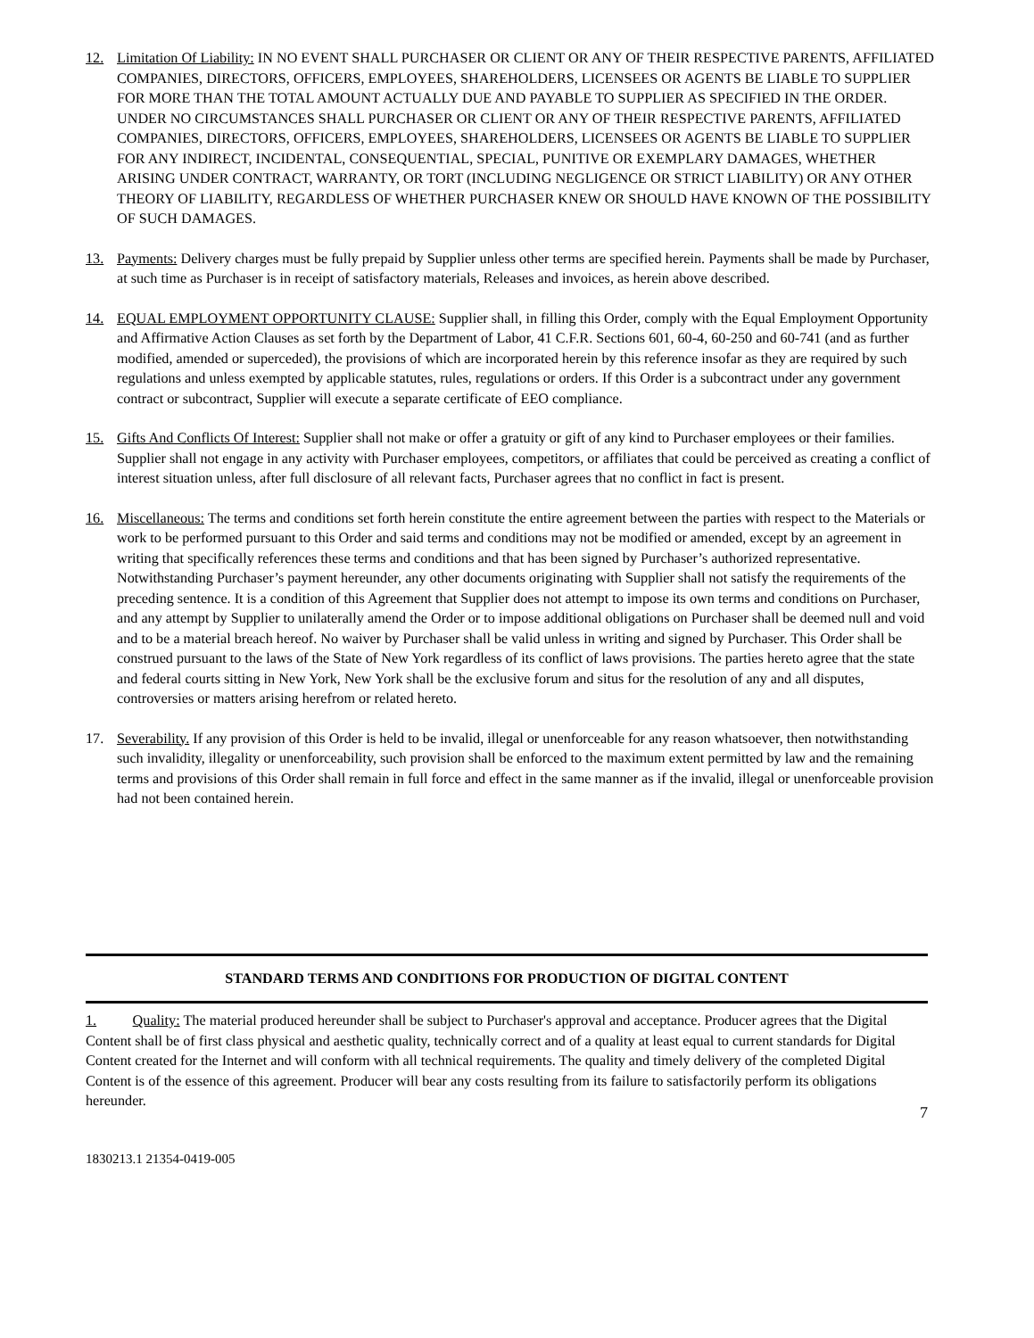12. Limitation Of Liability: IN NO EVENT SHALL PURCHASER OR CLIENT OR ANY OF THEIR RESPECTIVE PARENTS, AFFILIATED COMPANIES, DIRECTORS, OFFICERS, EMPLOYEES, SHAREHOLDERS, LICENSEES OR AGENTS BE LIABLE TO SUPPLIER FOR MORE THAN THE TOTAL AMOUNT ACTUALLY DUE AND PAYABLE TO SUPPLIER AS SPECIFIED IN THE ORDER. UNDER NO CIRCUMSTANCES SHALL PURCHASER OR CLIENT OR ANY OF THEIR RESPECTIVE PARENTS, AFFILIATED COMPANIES, DIRECTORS, OFFICERS, EMPLOYEES, SHAREHOLDERS, LICENSEES OR AGENTS BE LIABLE TO SUPPLIER FOR ANY INDIRECT, INCIDENTAL, CONSEQUENTIAL, SPECIAL, PUNITIVE OR EXEMPLARY DAMAGES, WHETHER ARISING UNDER CONTRACT, WARRANTY, OR TORT (INCLUDING NEGLIGENCE OR STRICT LIABILITY) OR ANY OTHER THEORY OF LIABILITY, REGARDLESS OF WHETHER PURCHASER KNEW OR SHOULD HAVE KNOWN OF THE POSSIBILITY OF SUCH DAMAGES.
13. Payments: Delivery charges must be fully prepaid by Supplier unless other terms are specified herein. Payments shall be made by Purchaser, at such time as Purchaser is in receipt of satisfactory materials, Releases and invoices, as herein above described.
14. EQUAL EMPLOYMENT OPPORTUNITY CLAUSE: Supplier shall, in filling this Order, comply with the Equal Employment Opportunity and Affirmative Action Clauses as set forth by the Department of Labor, 41 C.F.R. Sections 601, 60-4, 60-250 and 60-741 (and as further modified, amended or superceded), the provisions of which are incorporated herein by this reference insofar as they are required by such regulations and unless exempted by applicable statutes, rules, regulations or orders. If this Order is a subcontract under any government contract or subcontract, Supplier will execute a separate certificate of EEO compliance.
15. Gifts And Conflicts Of Interest: Supplier shall not make or offer a gratuity or gift of any kind to Purchaser employees or their families. Supplier shall not engage in any activity with Purchaser employees, competitors, or affiliates that could be perceived as creating a conflict of interest situation unless, after full disclosure of all relevant facts, Purchaser agrees that no conflict in fact is present.
16. Miscellaneous: The terms and conditions set forth herein constitute the entire agreement between the parties with respect to the Materials or work to be performed pursuant to this Order and said terms and conditions may not be modified or amended, except by an agreement in writing that specifically references these terms and conditions and that has been signed by Purchaser’s authorized representative. Notwithstanding Purchaser’s payment hereunder, any other documents originating with Supplier shall not satisfy the requirements of the preceding sentence. It is a condition of this Agreement that Supplier does not attempt to impose its own terms and conditions on Purchaser, and any attempt by Supplier to unilaterally amend the Order or to impose additional obligations on Purchaser shall be deemed null and void and to be a material breach hereof. No waiver by Purchaser shall be valid unless in writing and signed by Purchaser. This Order shall be construed pursuant to the laws of the State of New York regardless of its conflict of laws provisions. The parties hereto agree that the state and federal courts sitting in New York, New York shall be the exclusive forum and situs for the resolution of any and all disputes, controversies or matters arising herefrom or related hereto.
17. Severability. If any provision of this Order is held to be invalid, illegal or unenforceable for any reason whatsoever, then notwithstanding such invalidity, illegality or unenforceability, such provision shall be enforced to the maximum extent permitted by law and the remaining terms and provisions of this Order shall remain in full force and effect in the same manner as if the invalid, illegal or unenforceable provision had not been contained herein.
STANDARD TERMS AND CONDITIONS FOR PRODUCTION OF DIGITAL CONTENT
1. Quality: The material produced hereunder shall be subject to Purchaser's approval and acceptance. Producer agrees that the Digital Content shall be of first class physical and aesthetic quality, technically correct and of a quality at least equal to current standards for Digital Content created for the Internet and will conform with all technical requirements. The quality and timely delivery of the completed Digital Content is of the essence of this agreement. Producer will bear any costs resulting from its failure to satisfactorily perform its obligations hereunder.
7
1830213.1 21354-0419-005